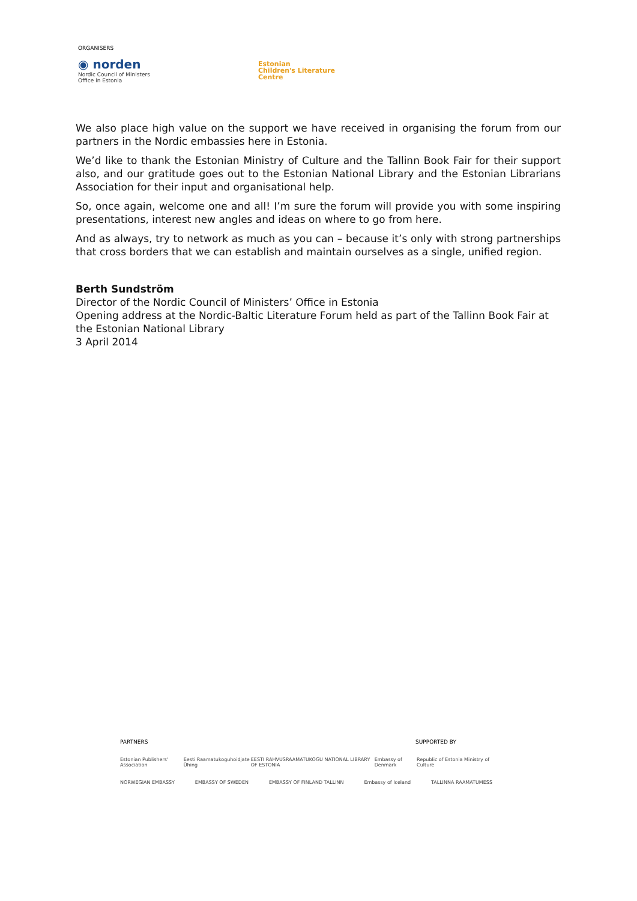ORGANISERS
◉ norden
Nordic Council of Ministers
Office in Estonia
Estonian
Children's Literature
Centre
We also place high value on the support we have received in organising the forum from our partners in the Nordic embassies here in Estonia.
We’d like to thank the Estonian Ministry of Culture and the Tallinn Book Fair for their support also, and our gratitude goes out to the Estonian National Library and the Estonian Librarians Association for their input and organisational help.
So, once again, welcome one and all! I’m sure the forum will provide you with some inspiring presentations, interest new angles and ideas on where to go from here.
And as always, try to network as much as you can – because it’s only with strong partnerships that cross borders that we can establish and maintain ourselves as a single, unified region.
Berth Sundström
Director of the Nordic Council of Ministers’ Office in Estonia
Opening address at the Nordic-Baltic Literature Forum held as part of the Tallinn Book Fair at the Estonian National Library
3 April 2014
PARTNERS SUPPORTED BY
Estonian Publishers' Association Eesti Raamatukoguhoidjate Ühing EESTI RAHVUSRAAMATUKOGU NATIONAL LIBRARY OF ESTONIA Embassy of Denmark Republic of Estonia Ministry of Culture
NORWEGIAN EMBASSY EMBASSY OF SWEDEN EMBASSY OF FINLAND TALLINN Embassy of Iceland TALLINNA RAAMATUMESS